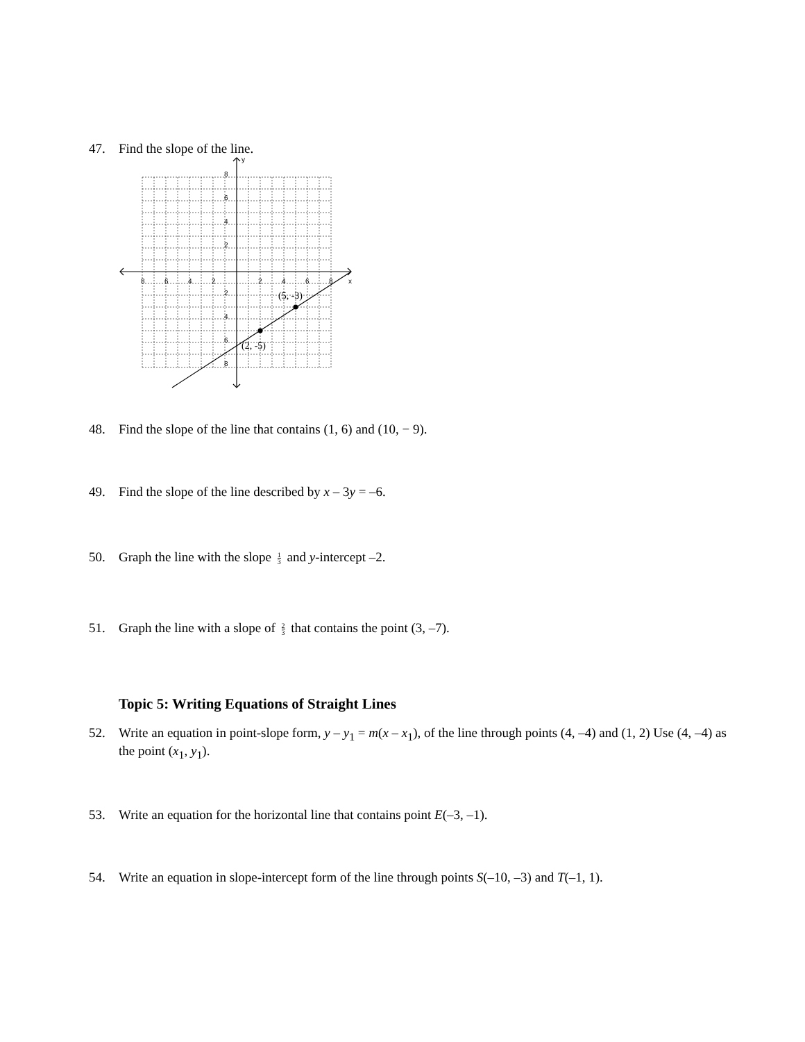47. Find the slope of the line.
y
x
8
6
4
2
8
6
4
2
2
4
6
8
2
4
6
8
(5, -3)
(2, -5)
48. Find the slope of the line that contains (1, 6) and (10, − 9).
49. Find the slope of the line described by x – 3y = –6.
50. Graph the line with the slope 1 3 and y-intercept –2.
51. Graph the line with a slope of 2 3 that contains the point (3, –7).
Topic 5: Writing Equations of Straight Lines
52. Write an equation in point-slope form, y – y<sub>1</sub> = m(x – x<sub>1</sub>), of the line through points (4, –4) and (1, 2) Use (4, –4) as the point (x<sub>1</sub>, y<sub>1</sub>).
53. Write an equation for the horizontal line that contains point E(–3, –1).
54. Write an equation in slope-intercept form of the line through points S(–10, –3) and T(–1, 1).